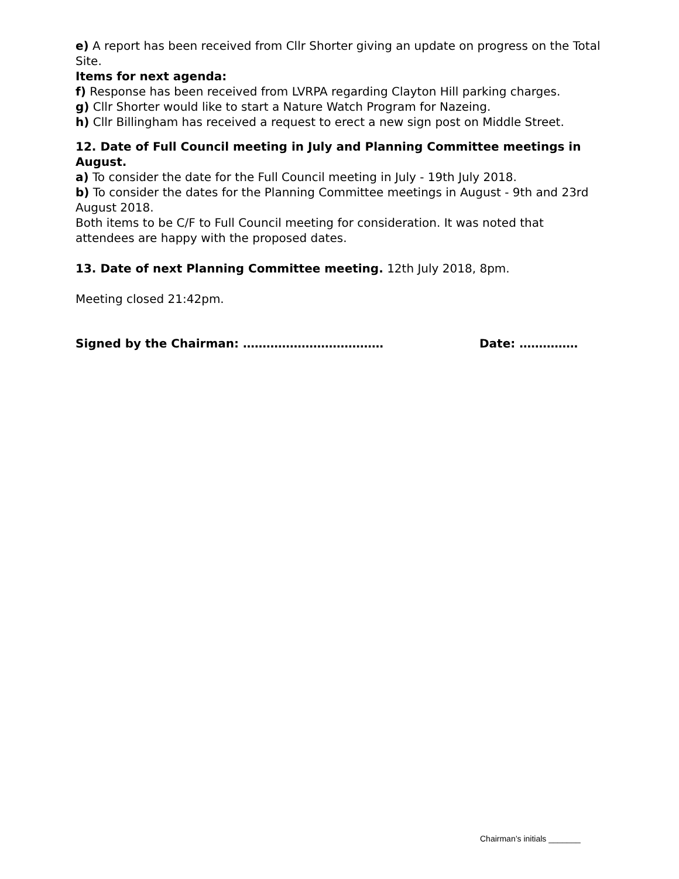e) A report has been received from Cllr Shorter giving an update on progress on the Total Site.
Items for next agenda:
f) Response has been received from LVRPA regarding Clayton Hill parking charges.
g) Cllr Shorter would like to start a Nature Watch Program for Nazeing.
h) Cllr Billingham has received a request to erect a new sign post on Middle Street.
12. Date of Full Council meeting in July and Planning Committee meetings in August.
a) To consider the date for the Full Council meeting in July - 19th July 2018.
b) To consider the dates for the Planning Committee meetings in August - 9th and 23rd August 2018.
Both items to be C/F to Full Council meeting for consideration. It was noted that attendees are happy with the proposed dates.
13. Date of next Planning Committee meeting. 12th July 2018, 8pm.
Meeting closed 21:42pm.
Signed by the Chairman: ……………………………… Date: ……………
Chairman’s initials _______